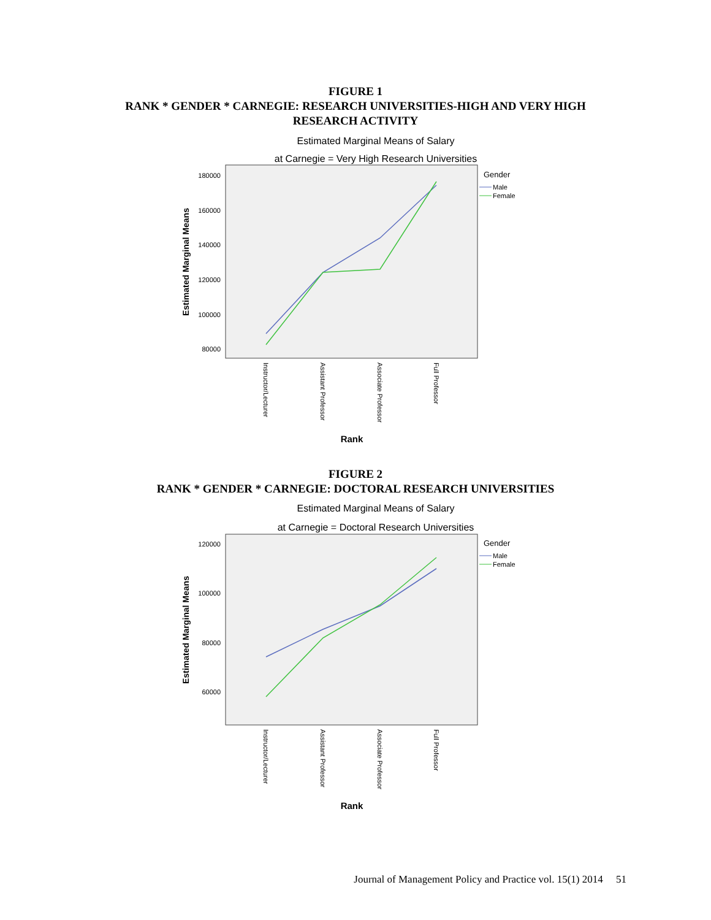FIGURE 1
RANK * GENDER * CARNEGIE: RESEARCH UNIVERSITIES-HIGH AND VERY HIGH
RESEARCH ACTIVITY
Estimated Marginal Means of Salary
at Carnegie = Very High Research Universities
180000
160000
140000
120000
100000
80000
Estimated Marginal Means
Gender
Male
Female
Instructor/Lecturer
Assistant Professor
Associate Professor
Full Professor
Rank
FIGURE 2
RANK * GENDER * CARNEGIE: DOCTORAL RESEARCH UNIVERSITIES
Estimated Marginal Means of Salary
at Carnegie = Doctoral Research Universities
120000
100000
80000
60000
Estimated Marginal Means
Gender
Male
Female
Instructor/Lecturer
Assistant Professor
Associate Professor
Full Professor
Rank
Journal of Management Policy and Practice vol. 15(1) 2014 51